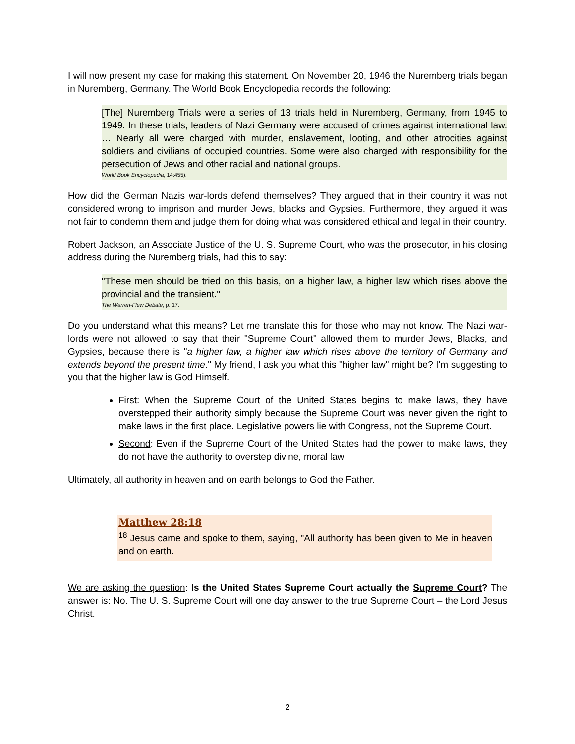I will now present my case for making this statement. On November 20, 1946 the Nuremberg trials began in Nuremberg, Germany. The World Book Encyclopedia records the following:
[The] Nuremberg Trials were a series of 13 trials held in Nuremberg, Germany, from 1945 to 1949. In these trials, leaders of Nazi Germany were accused of crimes against international law. … Nearly all were charged with murder, enslavement, looting, and other atrocities against soldiers and civilians of occupied countries. Some were also charged with responsibility for the persecution of Jews and other racial and national groups.
World Book Encyclopedia, 14:455).
How did the German Nazis war-lords defend themselves? They argued that in their country it was not considered wrong to imprison and murder Jews, blacks and Gypsies. Furthermore, they argued it was not fair to condemn them and judge them for doing what was considered ethical and legal in their country.
Robert Jackson, an Associate Justice of the U. S. Supreme Court, who was the prosecutor, in his closing address during the Nuremberg trials, had this to say:
"These men should be tried on this basis, on a higher law, a higher law which rises above the provincial and the transient."
The Warren-Flew Debate, p. 17.
Do you understand what this means? Let me translate this for those who may not know. The Nazi war-lords were not allowed to say that their "Supreme Court" allowed them to murder Jews, Blacks, and Gypsies, because there is "a higher law, a higher law which rises above the territory of Germany and extends beyond the present time." My friend, I ask you what this "higher law" might be? I'm suggesting to you that the higher law is God Himself.
First: When the Supreme Court of the United States begins to make laws, they have overstepped their authority simply because the Supreme Court was never given the right to make laws in the first place. Legislative powers lie with Congress, not the Supreme Court.
Second: Even if the Supreme Court of the United States had the power to make laws, they do not have the authority to overstep divine, moral law.
Ultimately, all authority in heaven and on earth belongs to God the Father.
Matthew 28:18
<sup>18</sup> Jesus came and spoke to them, saying, "All authority has been given to Me in heaven and on earth.
We are asking the question: Is the United States Supreme Court actually the Supreme Court? The answer is: No. The U. S. Supreme Court will one day answer to the true Supreme Court – the Lord Jesus Christ.
2